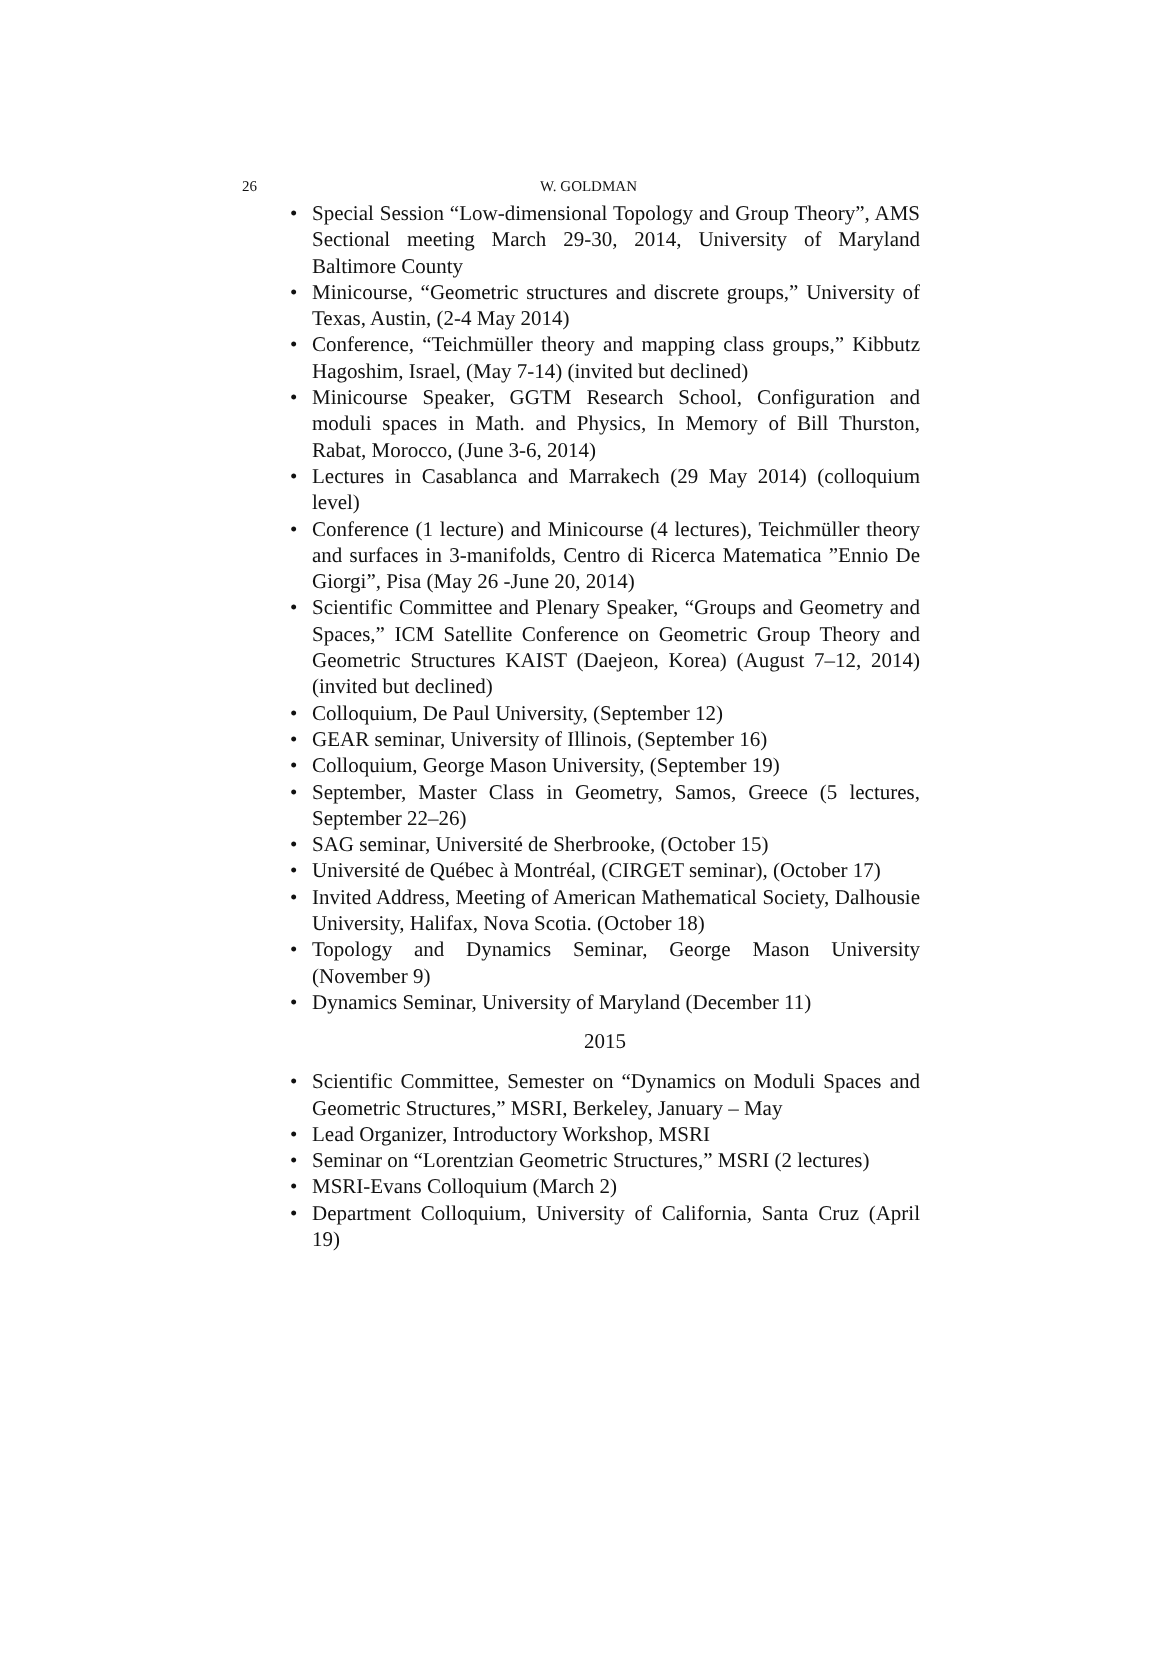26
W. GOLDMAN
• Special Session “Low-dimensional Topology and Group Theory”, AMS Sectional meeting March 29-30, 2014, University of Maryland Baltimore County
• Minicourse, “Geometric structures and discrete groups,” University of Texas, Austin, (2-4 May 2014)
• Conference, “Teichmüller theory and mapping class groups,” Kibbutz Hagoshim, Israel, (May 7-14) (invited but declined)
• Minicourse Speaker, GGTM Research School, Configuration and moduli spaces in Math. and Physics, In Memory of Bill Thurston, Rabat, Morocco, (June 3-6, 2014)
• Lectures in Casablanca and Marrakech (29 May 2014) (colloquium level)
• Conference (1 lecture) and Minicourse (4 lectures), Teichmüller theory and surfaces in 3-manifolds, Centro di Ricerca Matematica ”Ennio De Giorgi”, Pisa (May 26 -June 20, 2014)
• Scientific Committee and Plenary Speaker, “Groups and Geometry and Spaces,” ICM Satellite Conference on Geometric Group Theory and Geometric Structures KAIST (Daejeon, Korea) (August 7–12, 2014) (invited but declined)
• Colloquium, De Paul University, (September 12)
• GEAR seminar, University of Illinois, (September 16)
• Colloquium, George Mason University, (September 19)
• September, Master Class in Geometry, Samos, Greece (5 lectures, September 22–26)
• SAG seminar, Université de Sherbrooke, (October 15)
• Université de Québec à Montréal, (CIRGET seminar), (October 17)
• Invited Address, Meeting of American Mathematical Society, Dalhousie University, Halifax, Nova Scotia. (October 18)
• Topology and Dynamics Seminar, George Mason University (November 9)
• Dynamics Seminar, University of Maryland (December 11)
2015
• Scientific Committee, Semester on “Dynamics on Moduli Spaces and Geometric Structures,” MSRI, Berkeley, January – May
• Lead Organizer, Introductory Workshop, MSRI
• Seminar on “Lorentzian Geometric Structures,” MSRI (2 lectures)
• MSRI-Evans Colloquium (March 2)
• Department Colloquium, University of California, Santa Cruz (April 19)